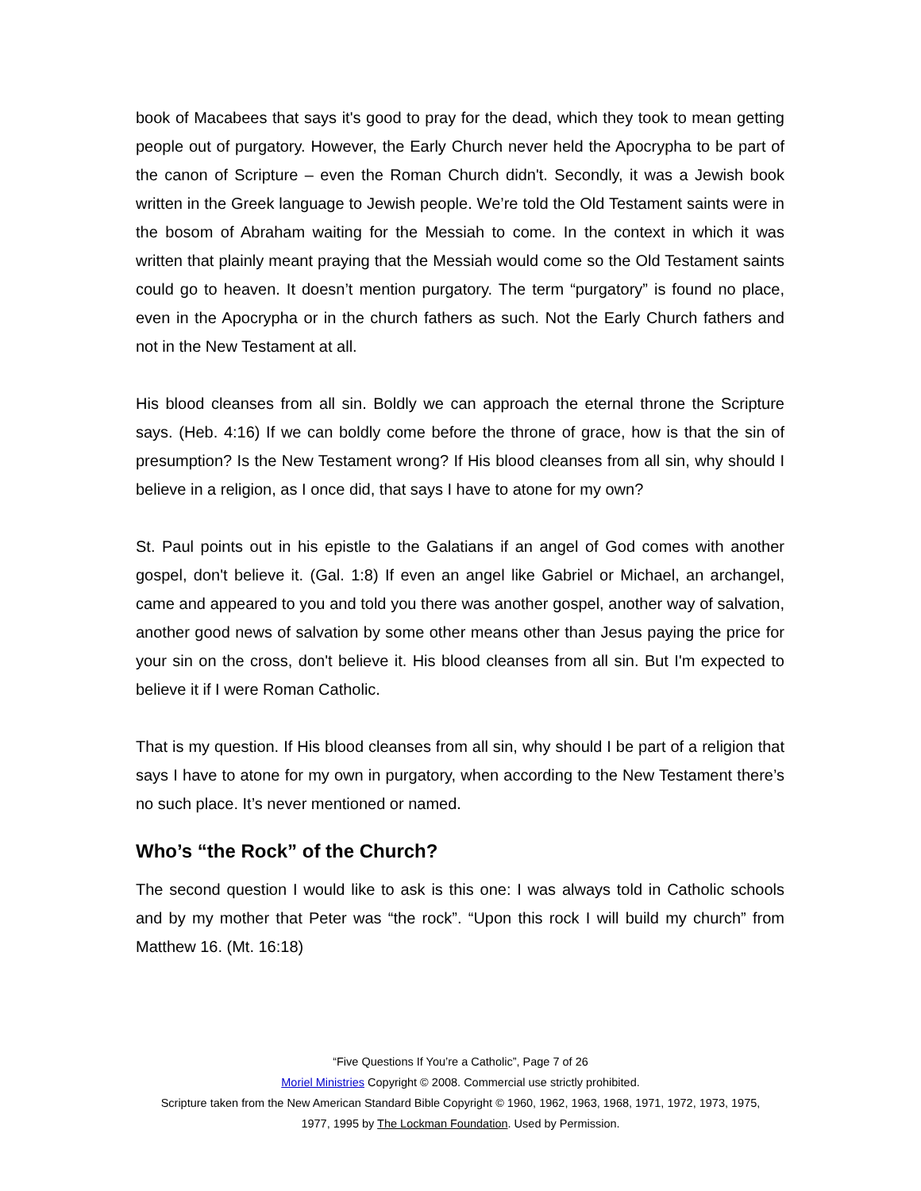book of Macabees that says it's good to pray for the dead, which they took to mean getting people out of purgatory. However, the Early Church never held the Apocrypha to be part of the canon of Scripture – even the Roman Church didn't. Secondly, it was a Jewish book written in the Greek language to Jewish people. We’re told the Old Testament saints were in the bosom of Abraham waiting for the Messiah to come. In the context in which it was written that plainly meant praying that the Messiah would come so the Old Testament saints could go to heaven. It doesn’t mention purgatory. The term “purgatory” is found no place, even in the Apocrypha or in the church fathers as such. Not the Early Church fathers and not in the New Testament at all.
His blood cleanses from all sin. Boldly we can approach the eternal throne the Scripture says. (Heb. 4:16) If we can boldly come before the throne of grace, how is that the sin of presumption? Is the New Testament wrong? If His blood cleanses from all sin, why should I believe in a religion, as I once did, that says I have to atone for my own?
St. Paul points out in his epistle to the Galatians if an angel of God comes with another gospel, don't believe it. (Gal. 1:8) If even an angel like Gabriel or Michael, an archangel, came and appeared to you and told you there was another gospel, another way of salvation, another good news of salvation by some other means other than Jesus paying the price for your sin on the cross, don't believe it. His blood cleanses from all sin. But I'm expected to believe it if I were Roman Catholic.
That is my question. If His blood cleanses from all sin, why should I be part of a religion that says I have to atone for my own in purgatory, when according to the New Testament there’s no such place. It’s never mentioned or named.
Who’s “the Rock” of the Church?
The second question I would like to ask is this one: I was always told in Catholic schools and by my mother that Peter was “the rock”. “Upon this rock I will build my church” from Matthew 16. (Mt. 16:18)
“Five Questions If You’re a Catholic”, Page 7 of 26
Moriel Ministries Copyright © 2008. Commercial use strictly prohibited.
Scripture taken from the New American Standard Bible Copyright © 1960, 1962, 1963, 1968, 1971, 1972, 1973, 1975,
1977, 1995 by The Lockman Foundation. Used by Permission.